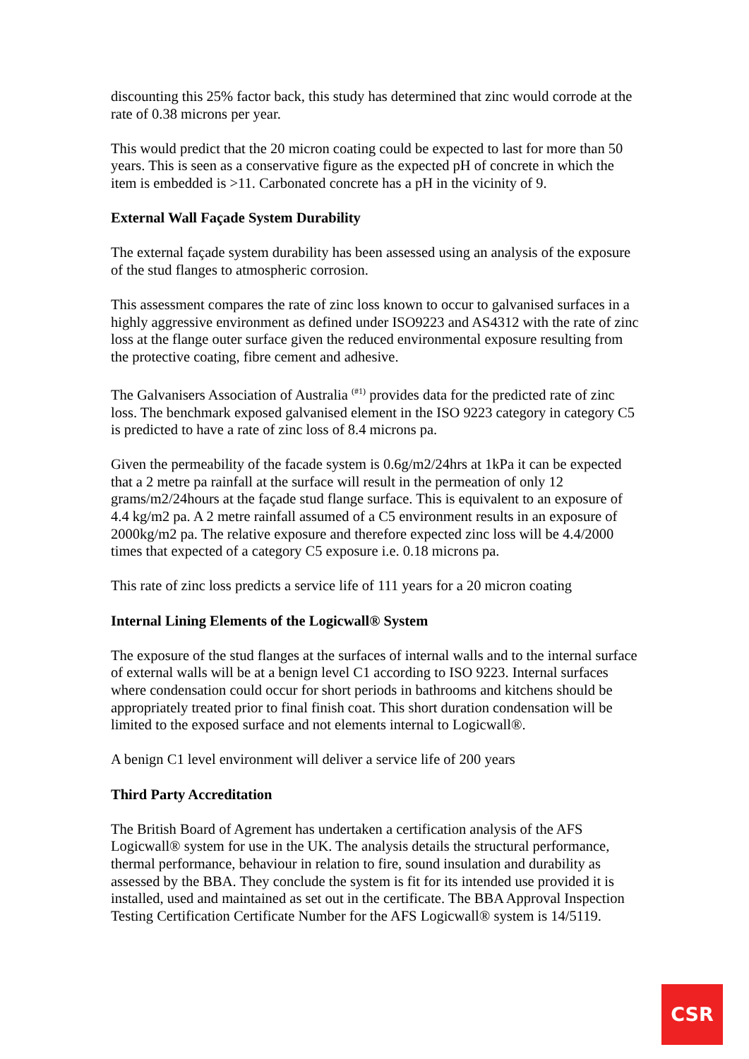discounting this 25% factor back, this study has determined that zinc would corrode at the rate of 0.38 microns per year.
This would predict that the 20 micron coating could be expected to last for more than 50 years. This is seen as a conservative figure as the expected pH of concrete in which the item is embedded is >11. Carbonated concrete has a pH in the vicinity of 9.
External Wall Façade System Durability
The external façade system durability has been assessed using an analysis of the exposure of the stud flanges to atmospheric corrosion.
This assessment compares the rate of zinc loss known to occur to galvanised surfaces in a highly aggressive environment as defined under ISO9223 and AS4312 with the rate of zinc loss at the flange outer surface given the reduced environmental exposure resulting from the protective coating, fibre cement and adhesive.
The Galvanisers Association of Australia <sup>(#1)</sup> provides data for the predicted rate of zinc loss. The benchmark exposed galvanised element in the ISO 9223 category in category C5 is predicted to have a rate of zinc loss of 8.4 microns pa.
Given the permeability of the facade system is 0.6g/m2/24hrs at 1kPa it can be expected that a 2 metre pa rainfall at the surface will result in the permeation of only 12 grams/m2/24hours at the façade stud flange surface. This is equivalent to an exposure of 4.4 kg/m2 pa. A 2 metre rainfall assumed of a C5 environment results in an exposure of 2000kg/m2 pa. The relative exposure and therefore expected zinc loss will be 4.4/2000 times that expected of a category C5 exposure i.e. 0.18 microns pa.
This rate of zinc loss predicts a service life of 111 years for a 20 micron coating
Internal Lining Elements of the Logicwall® System
The exposure of the stud flanges at the surfaces of internal walls and to the internal surface of external walls will be at a benign level C1 according to ISO 9223. Internal surfaces where condensation could occur for short periods in bathrooms and kitchens should be appropriately treated prior to final finish coat. This short duration condensation will be limited to the exposed surface and not elements internal to Logicwall®.
A benign C1 level environment will deliver a service life of 200 years
Third Party Accreditation
The British Board of Agrement has undertaken a certification analysis of the AFS Logicwall® system for use in the UK. The analysis details the structural performance, thermal performance, behaviour in relation to fire, sound insulation and durability as assessed by the BBA. They conclude the system is fit for its intended use provided it is installed, used and maintained as set out in the certificate. The BBA Approval Inspection Testing Certification Certificate Number for the AFS Logicwall® system is 14/5119.
CSR